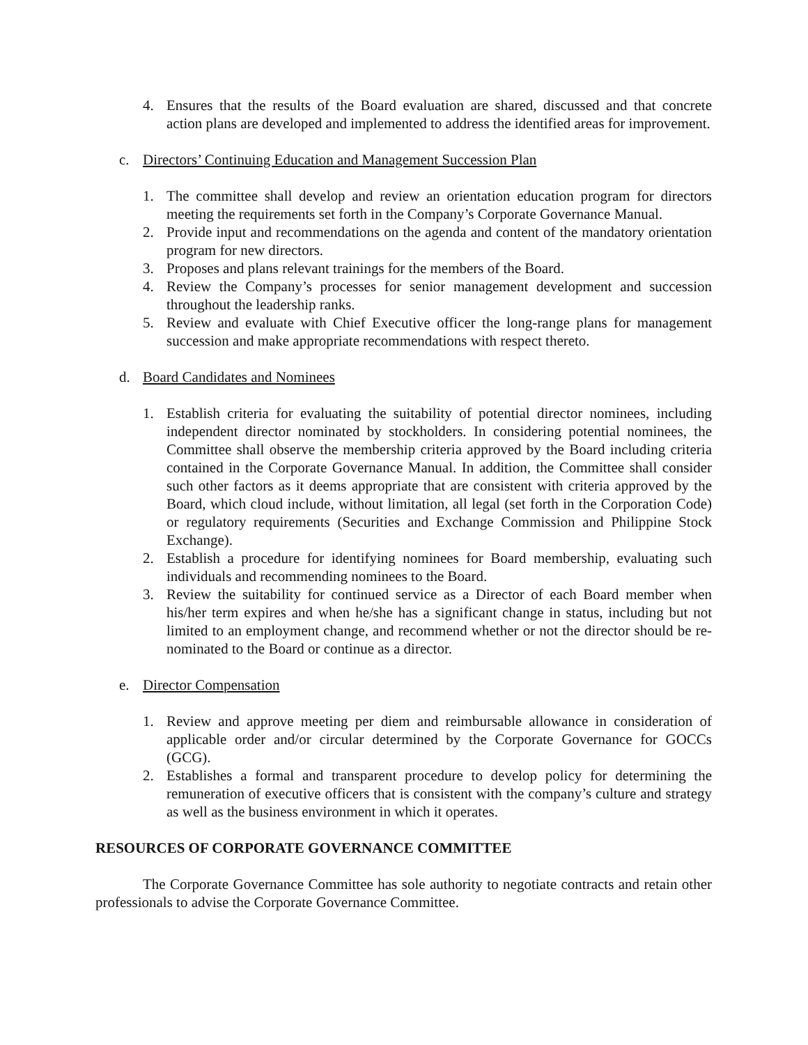4. Ensures that the results of the Board evaluation are shared, discussed and that concrete action plans are developed and implemented to address the identified areas for improvement.
c. Directors’ Continuing Education and Management Succession Plan
1. The committee shall develop and review an orientation education program for directors meeting the requirements set forth in the Company’s Corporate Governance Manual.
2. Provide input and recommendations on the agenda and content of the mandatory orientation program for new directors.
3. Proposes and plans relevant trainings for the members of the Board.
4. Review the Company’s processes for senior management development and succession throughout the leadership ranks.
5. Review and evaluate with Chief Executive officer the long-range plans for management succession and make appropriate recommendations with respect thereto.
d. Board Candidates and Nominees
1. Establish criteria for evaluating the suitability of potential director nominees, including independent director nominated by stockholders. In considering potential nominees, the Committee shall observe the membership criteria approved by the Board including criteria contained in the Corporate Governance Manual. In addition, the Committee shall consider such other factors as it deems appropriate that are consistent with criteria approved by the Board, which cloud include, without limitation, all legal (set forth in the Corporation Code) or regulatory requirements (Securities and Exchange Commission and Philippine Stock Exchange).
2. Establish a procedure for identifying nominees for Board membership, evaluating such individuals and recommending nominees to the Board.
3. Review the suitability for continued service as a Director of each Board member when his/her term expires and when he/she has a significant change in status, including but not limited to an employment change, and recommend whether or not the director should be re-nominated to the Board or continue as a director.
e. Director Compensation
1. Review and approve meeting per diem and reimbursable allowance in consideration of applicable order and/or circular determined by the Corporate Governance for GOCCs (GCG).
2. Establishes a formal and transparent procedure to develop policy for determining the remuneration of executive officers that is consistent with the company’s culture and strategy as well as the business environment in which it operates.
RESOURCES OF CORPORATE GOVERNANCE COMMITTEE
The Corporate Governance Committee has sole authority to negotiate contracts and retain other professionals to advise the Corporate Governance Committee.